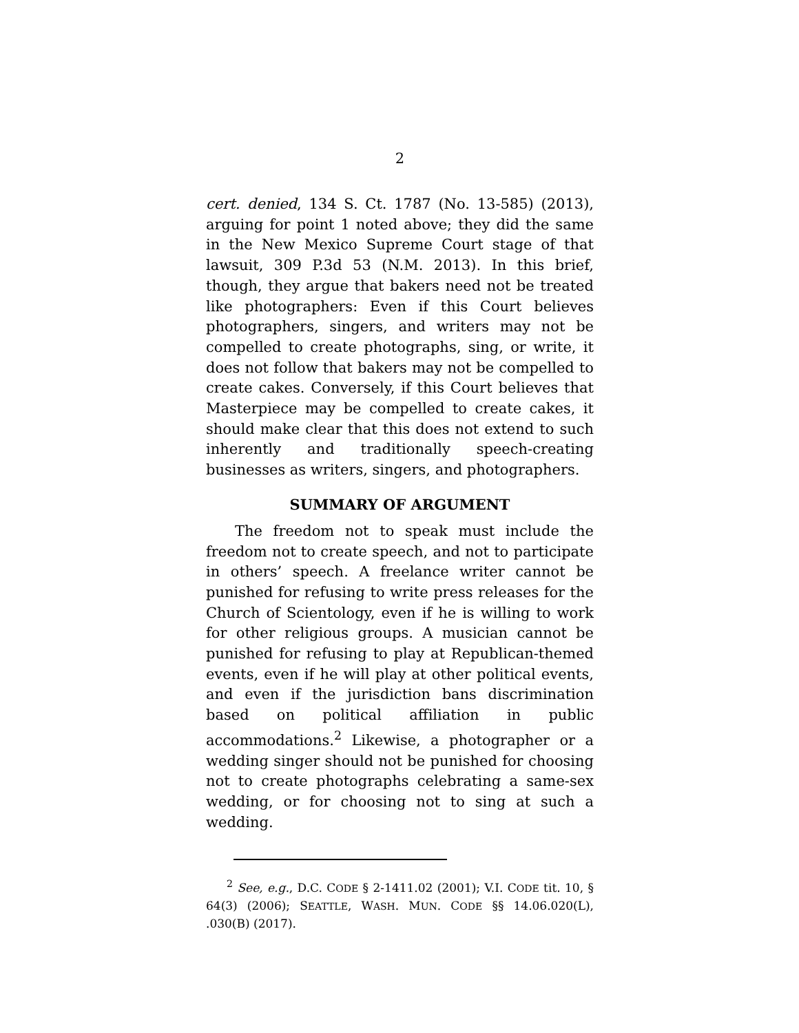2
cert. denied, 134 S. Ct. 1787 (No. 13-585) (2013), arguing for point 1 noted above; they did the same in the New Mexico Supreme Court stage of that lawsuit, 309 P.3d 53 (N.M. 2013). In this brief, though, they argue that bakers need not be treated like photographers: Even if this Court believes photographers, singers, and writers may not be compelled to create photographs, sing, or write, it does not follow that bakers may not be compelled to create cakes. Conversely, if this Court believes that Masterpiece may be compelled to create cakes, it should make clear that this does not extend to such inherently and traditionally speech-creating businesses as writers, singers, and photographers.
SUMMARY OF ARGUMENT
The freedom not to speak must include the freedom not to create speech, and not to participate in others’ speech. A freelance writer cannot be punished for refusing to write press releases for the Church of Scientology, even if he is willing to work for other religious groups. A musician cannot be punished for refusing to play at Republican-themed events, even if he will play at other political events, and even if the jurisdiction bans discrimination based on political affiliation in public accommodations.<sup>2</sup> Likewise, a photographer or a wedding singer should not be punished for choosing not to create photographs celebrating a same-sex wedding, or for choosing not to sing at such a wedding.
<sup>2</sup> See, e.g., D.C. CODE § 2-1411.02 (2001); V.I. CODE tit. 10, § 64(3) (2006); SEATTLE, WASH. MUN. CODE §§ 14.06.020(L), .030(B) (2017).